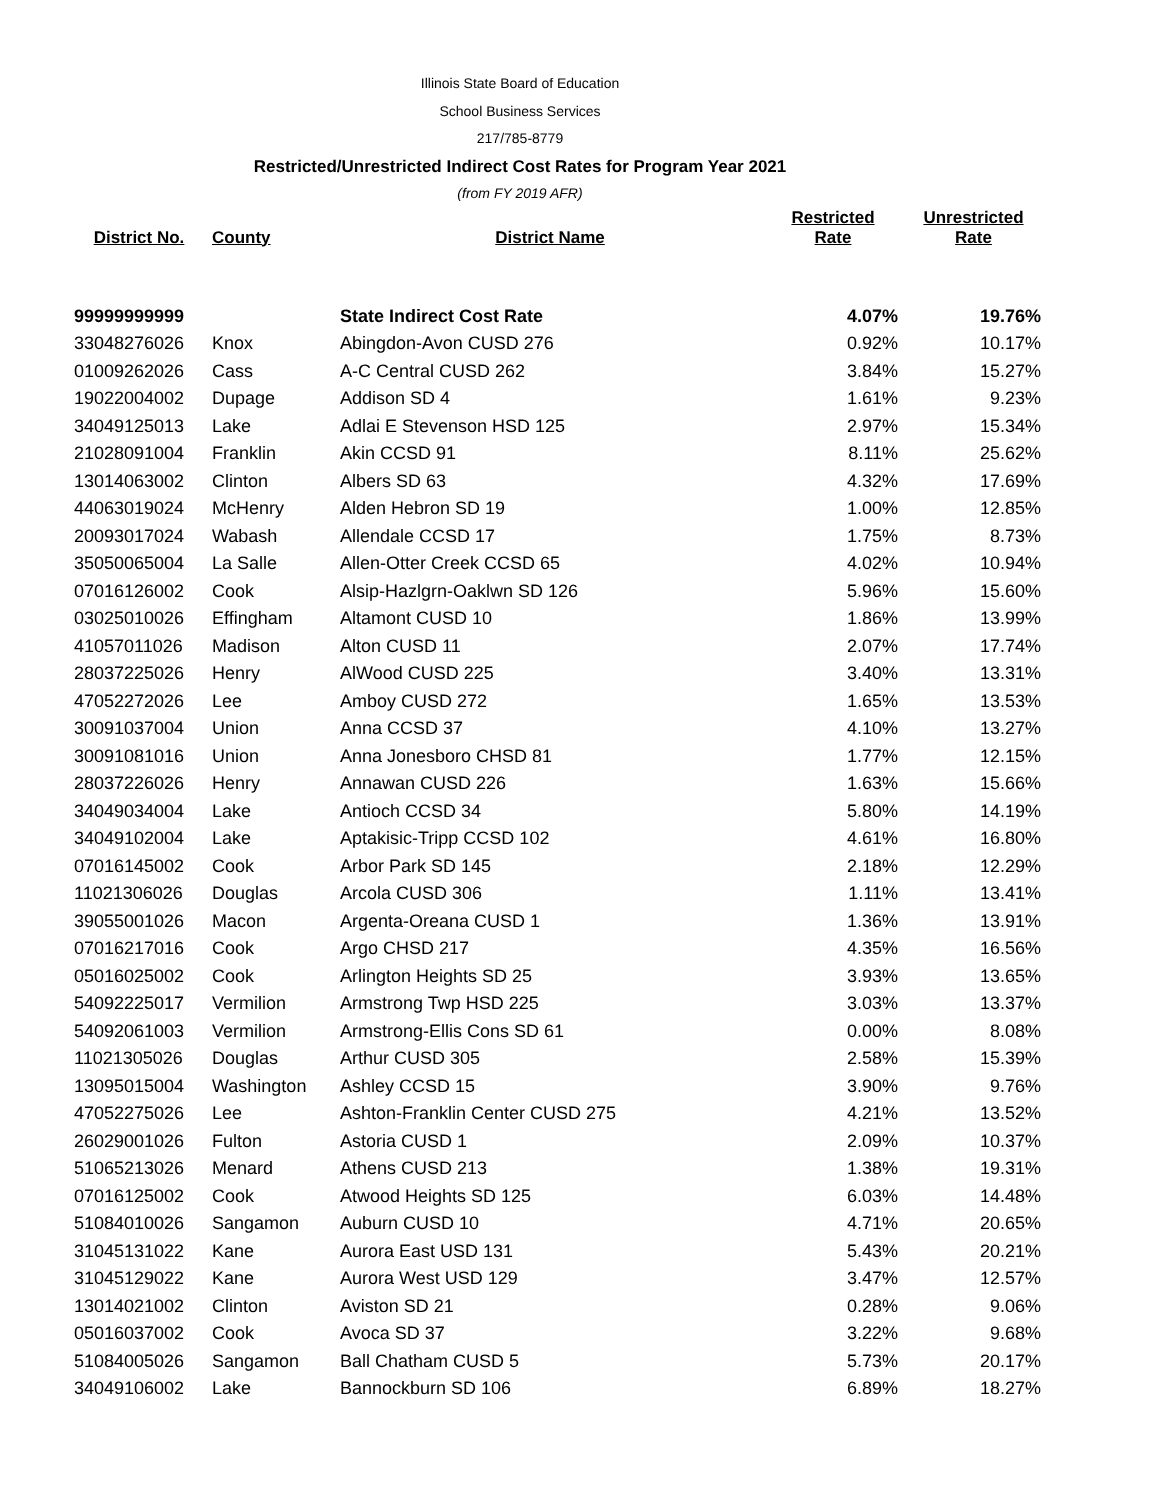Illinois State Board of Education
School Business Services
217/785-8779
Restricted/Unrestricted Indirect Cost Rates for Program Year 2021
(from FY 2019 AFR)
| District No. | County | District Name | Restricted Rate | Unrestricted Rate |
| --- | --- | --- | --- | --- |
| 99999999999 | | State Indirect Cost Rate | 4.07% | 19.76% |
| 33048276026 | Knox | Abingdon-Avon CUSD 276 | 0.92% | 10.17% |
| 01009262026 | Cass | A-C Central CUSD 262 | 3.84% | 15.27% |
| 19022004002 | Dupage | Addison SD 4 | 1.61% | 9.23% |
| 34049125013 | Lake | Adlai E Stevenson HSD 125 | 2.97% | 15.34% |
| 21028091004 | Franklin | Akin CCSD 91 | 8.11% | 25.62% |
| 13014063002 | Clinton | Albers SD 63 | 4.32% | 17.69% |
| 44063019024 | McHenry | Alden Hebron SD 19 | 1.00% | 12.85% |
| 20093017024 | Wabash | Allendale CCSD 17 | 1.75% | 8.73% |
| 35050065004 | La Salle | Allen-Otter Creek CCSD 65 | 4.02% | 10.94% |
| 07016126002 | Cook | Alsip-Hazlgrn-Oaklwn SD 126 | 5.96% | 15.60% |
| 03025010026 | Effingham | Altamont CUSD 10 | 1.86% | 13.99% |
| 41057011026 | Madison | Alton CUSD 11 | 2.07% | 17.74% |
| 28037225026 | Henry | AlWood CUSD 225 | 3.40% | 13.31% |
| 47052272026 | Lee | Amboy CUSD 272 | 1.65% | 13.53% |
| 30091037004 | Union | Anna CCSD 37 | 4.10% | 13.27% |
| 30091081016 | Union | Anna Jonesboro CHSD 81 | 1.77% | 12.15% |
| 28037226026 | Henry | Annawan CUSD 226 | 1.63% | 15.66% |
| 34049034004 | Lake | Antioch CCSD 34 | 5.80% | 14.19% |
| 34049102004 | Lake | Aptakisic-Tripp CCSD 102 | 4.61% | 16.80% |
| 07016145002 | Cook | Arbor Park SD 145 | 2.18% | 12.29% |
| 11021306026 | Douglas | Arcola CUSD 306 | 1.11% | 13.41% |
| 39055001026 | Macon | Argenta-Oreana CUSD 1 | 1.36% | 13.91% |
| 07016217016 | Cook | Argo CHSD 217 | 4.35% | 16.56% |
| 05016025002 | Cook | Arlington Heights SD 25 | 3.93% | 13.65% |
| 54092225017 | Vermilion | Armstrong Twp HSD 225 | 3.03% | 13.37% |
| 54092061003 | Vermilion | Armstrong-Ellis Cons SD 61 | 0.00% | 8.08% |
| 11021305026 | Douglas | Arthur CUSD 305 | 2.58% | 15.39% |
| 13095015004 | Washington | Ashley CCSD 15 | 3.90% | 9.76% |
| 47052275026 | Lee | Ashton-Franklin Center CUSD 275 | 4.21% | 13.52% |
| 26029001026 | Fulton | Astoria CUSD 1 | 2.09% | 10.37% |
| 51065213026 | Menard | Athens CUSD 213 | 1.38% | 19.31% |
| 07016125002 | Cook | Atwood Heights SD 125 | 6.03% | 14.48% |
| 51084010026 | Sangamon | Auburn CUSD 10 | 4.71% | 20.65% |
| 31045131022 | Kane | Aurora East USD 131 | 5.43% | 20.21% |
| 31045129022 | Kane | Aurora West USD 129 | 3.47% | 12.57% |
| 13014021002 | Clinton | Aviston SD 21 | 0.28% | 9.06% |
| 05016037002 | Cook | Avoca SD 37 | 3.22% | 9.68% |
| 51084005026 | Sangamon | Ball Chatham CUSD 5 | 5.73% | 20.17% |
| 34049106002 | Lake | Bannockburn SD 106 | 6.89% | 18.27% |